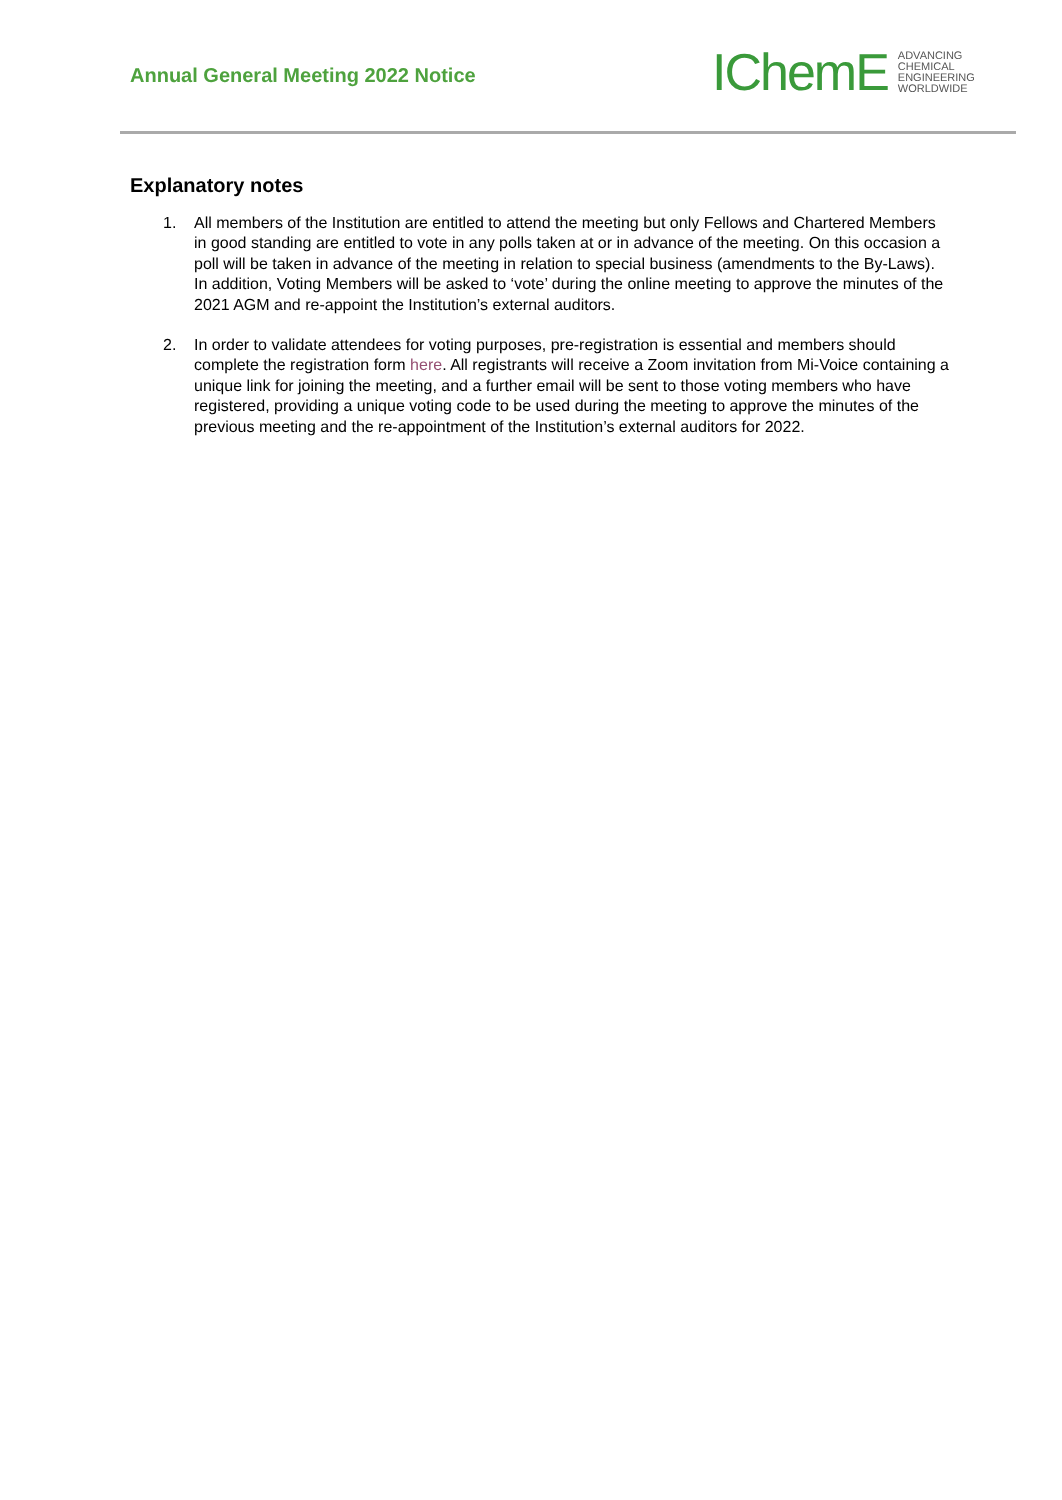Annual General Meeting 2022 Notice
IChemE ADVANCING
CHEMICAL
ENGINEERING
WORLDWIDE
Explanatory notes
1. All members of the Institution are entitled to attend the meeting but only Fellows and Chartered Members in good standing are entitled to vote in any polls taken at or in advance of the meeting. On this occasion a poll will be taken in advance of the meeting in relation to special business (amendments to the By-Laws). In addition, Voting Members will be asked to ‘vote’ during the online meeting to approve the minutes of the 2021 AGM and re-appoint the Institution’s external auditors.
2. In order to validate attendees for voting purposes, pre-registration is essential and members should complete the registration form here. All registrants will receive a Zoom invitation from Mi-Voice containing a unique link for joining the meeting, and a further email will be sent to those voting members who have registered, providing a unique voting code to be used during the meeting to approve the minutes of the previous meeting and the re-appointment of the Institution’s external auditors for 2022.